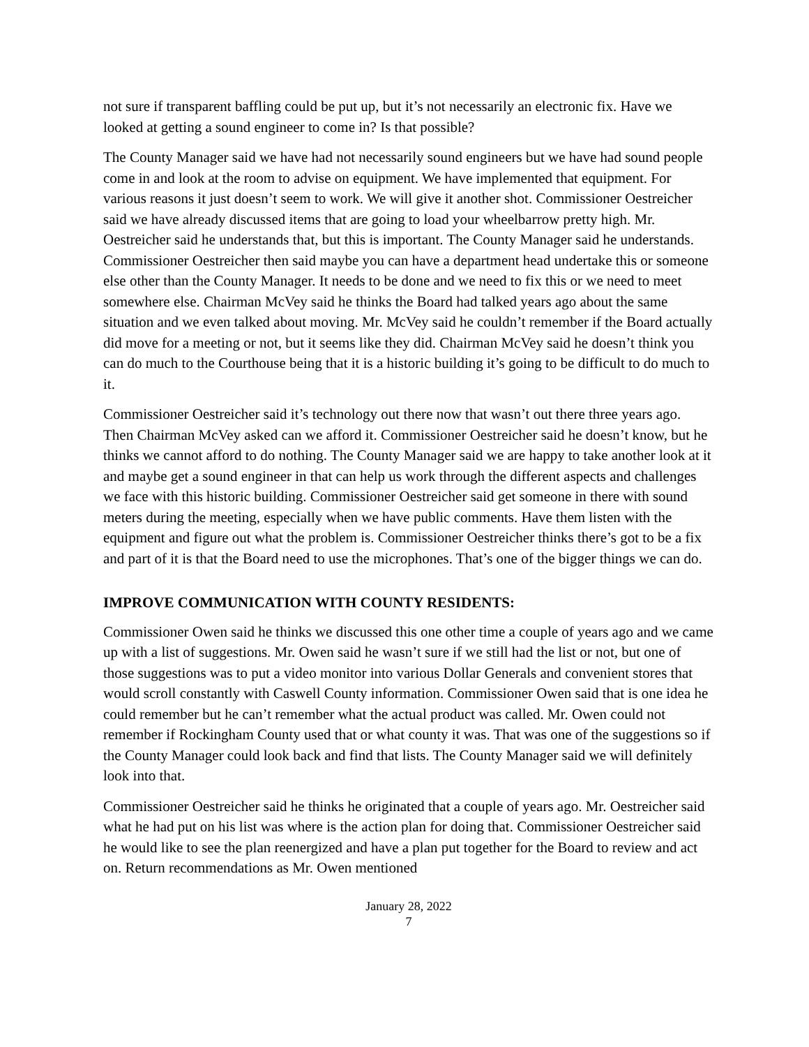not sure if transparent baffling could be put up, but it’s not necessarily an electronic fix. Have we looked at getting a sound engineer to come in? Is that possible?
The County Manager said we have had not necessarily sound engineers but we have had sound people come in and look at the room to advise on equipment. We have implemented that equipment. For various reasons it just doesn’t seem to work. We will give it another shot. Commissioner Oestreicher said we have already discussed items that are going to load your wheelbarrow pretty high. Mr. Oestreicher said he understands that, but this is important. The County Manager said he understands. Commissioner Oestreicher then said maybe you can have a department head undertake this or someone else other than the County Manager. It needs to be done and we need to fix this or we need to meet somewhere else. Chairman McVey said he thinks the Board had talked years ago about the same situation and we even talked about moving. Mr. McVey said he couldn’t remember if the Board actually did move for a meeting or not, but it seems like they did. Chairman McVey said he doesn’t think you can do much to the Courthouse being that it is a historic building it’s going to be difficult to do much to it.
Commissioner Oestreicher said it’s technology out there now that wasn’t out there three years ago. Then Chairman McVey asked can we afford it. Commissioner Oestreicher said he doesn’t know, but he thinks we cannot afford to do nothing. The County Manager said we are happy to take another look at it and maybe get a sound engineer in that can help us work through the different aspects and challenges we face with this historic building. Commissioner Oestreicher said get someone in there with sound meters during the meeting, especially when we have public comments. Have them listen with the equipment and figure out what the problem is. Commissioner Oestreicher thinks there’s got to be a fix and part of it is that the Board need to use the microphones. That’s one of the bigger things we can do.
IMPROVE COMMUNICATION WITH COUNTY RESIDENTS:
Commissioner Owen said he thinks we discussed this one other time a couple of years ago and we came up with a list of suggestions. Mr. Owen said he wasn’t sure if we still had the list or not, but one of those suggestions was to put a video monitor into various Dollar Generals and convenient stores that would scroll constantly with Caswell County information. Commissioner Owen said that is one idea he could remember but he can’t remember what the actual product was called. Mr. Owen could not remember if Rockingham County used that or what county it was. That was one of the suggestions so if the County Manager could look back and find that lists. The County Manager said we will definitely look into that.
Commissioner Oestreicher said he thinks he originated that a couple of years ago. Mr. Oestreicher said what he had put on his list was where is the action plan for doing that. Commissioner Oestreicher said he would like to see the plan reenergized and have a plan put together for the Board to review and act on. Return recommendations as Mr. Owen mentioned
January 28, 2022
7